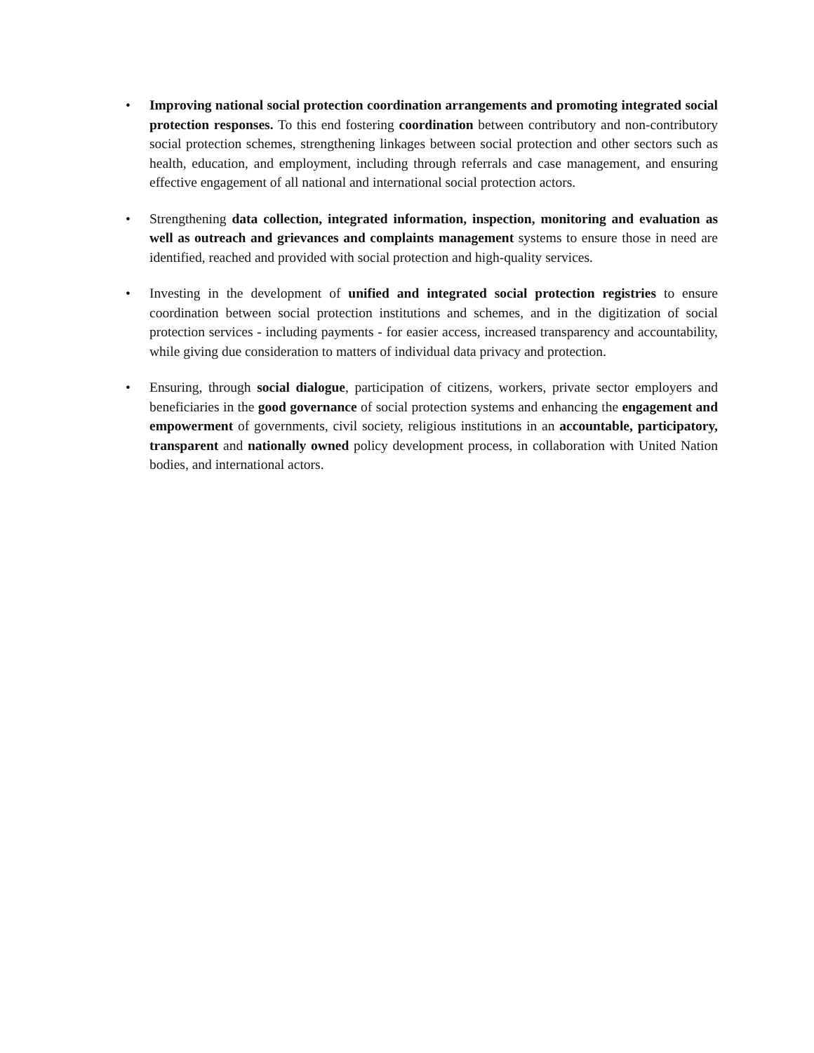• Improving national social protection coordination arrangements and promoting integrated social protection responses. To this end fostering coordination between contributory and non-contributory social protection schemes, strengthening linkages between social protection and other sectors such as health, education, and employment, including through referrals and case management, and ensuring effective engagement of all national and international social protection actors.
• Strengthening data collection, integrated information, inspection, monitoring and evaluation as well as outreach and grievances and complaints management systems to ensure those in need are identified, reached and provided with social protection and high-quality services.
• Investing in the development of unified and integrated social protection registries to ensure coordination between social protection institutions and schemes, and in the digitization of social protection services - including payments - for easier access, increased transparency and accountability, while giving due consideration to matters of individual data privacy and protection.
• Ensuring, through social dialogue, participation of citizens, workers, private sector employers and beneficiaries in the good governance of social protection systems and enhancing the engagement and empowerment of governments, civil society, religious institutions in an accountable, participatory, transparent and nationally owned policy development process, in collaboration with United Nation bodies, and international actors.